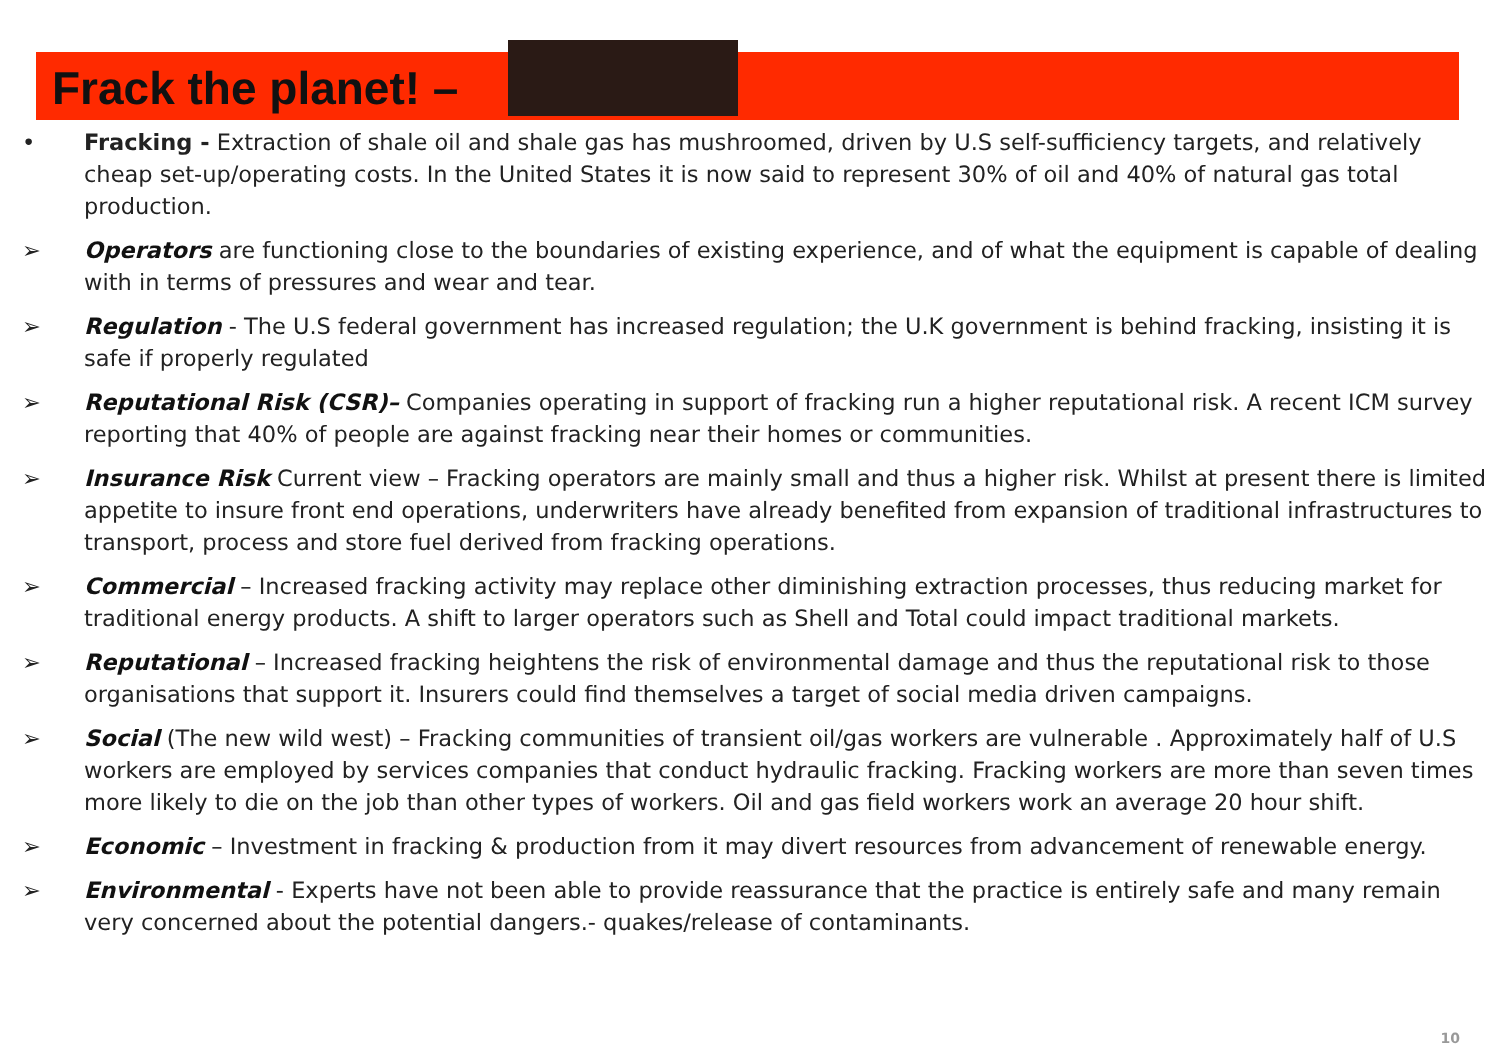Frack the planet! –
• Fracking - Extraction of shale oil and shale gas has mushroomed, driven by U.S self-sufficiency targets, and relatively cheap set-up/operating costs. In the United States it is now said to represent 30% of oil and 40% of natural gas total production.
➢ Operators are functioning close to the boundaries of existing experience, and of what the equipment is capable of dealing with in terms of pressures and wear and tear.
➢ Regulation - The U.S federal government has increased regulation; the U.K government is behind fracking, insisting it is safe if properly regulated
➢ Reputational Risk (CSR)– Companies operating in support of fracking run a higher reputational risk. A recent ICM survey reporting that 40% of people are against fracking near their homes or communities.
➢ Insurance Risk Current view – Fracking operators are mainly small and thus a higher risk. Whilst at present there is limited appetite to insure front end operations, underwriters have already benefited from expansion of traditional infrastructures to transport, process and store fuel derived from fracking operations.
➢ Commercial – Increased fracking activity may replace other diminishing extraction processes, thus reducing market for traditional energy products. A shift to larger operators such as Shell and Total could impact traditional markets.
➢ Reputational – Increased fracking heightens the risk of environmental damage and thus the reputational risk to those organisations that support it. Insurers could find themselves a target of social media driven campaigns.
➢ Social (The new wild west) – Fracking communities of transient oil/gas workers are vulnerable . Approximately half of U.S workers are employed by services companies that conduct hydraulic fracking. Fracking workers are more than seven times more likely to die on the job than other types of workers. Oil and gas field workers work an average 20 hour shift.
➢ Economic – Investment in fracking & production from it may divert resources from advancement of renewable energy.
➢ Environmental - Experts have not been able to provide reassurance that the practice is entirely safe and many remain very concerned about the potential dangers.- quakes/release of contaminants.
10